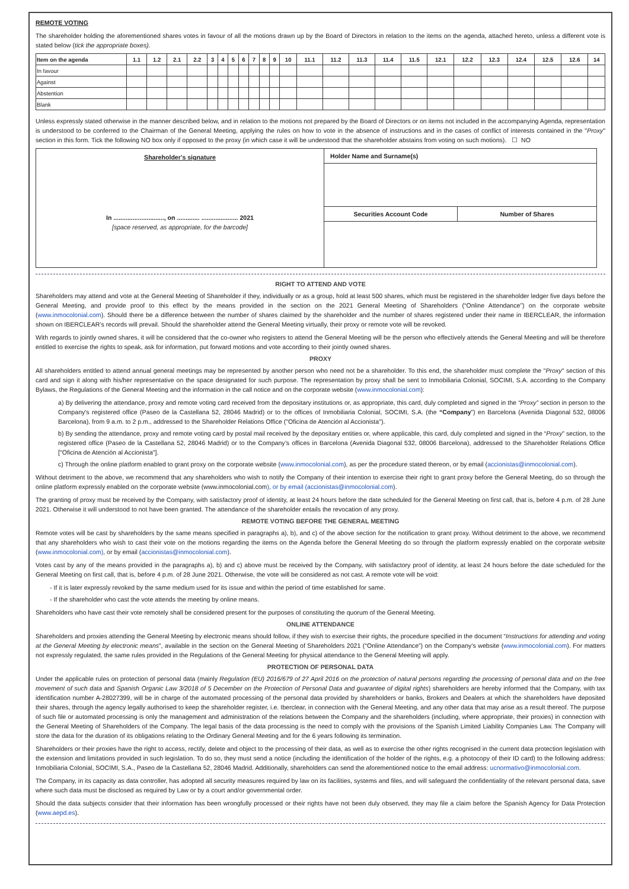REMOTE VOTING
The shareholder holding the aforementioned shares votes in favour of all the motions drawn up by the Board of Directors in relation to the items on the agenda, attached hereto, unless a different vote is stated below (tick the appropriate boxes).
| Item on the agenda | 1.1 | 1.2 | 2.1 | 2.2 | 3 | 4 | 5 | 6 | 7 | 8 | 9 | 10 | 11.1 | 11.2 | 11.3 | 11.4 | 11.5 | 12.1 | 12.2 | 12.3 | 12.4 | 12.5 | 12.6 | 14 |
| --- | --- | --- | --- | --- | --- | --- | --- | --- | --- | --- | --- | --- | --- | --- | --- | --- | --- | --- | --- | --- | --- | --- | --- | --- |
| In favour | | | | | | | | | | | | | | | | | | | | | | | | |
| Against | | | | | | | | | | | | | | | | | | | | | | | | |
| Abstention | | | | | | | | | | | | | | | | | | | | | | | | |
| Blank | | | | | | | | | | | | | | | | | | | | | | | | |
Unless expressly stated otherwise in the manner described below, and in relation to the motions not prepared by the Board of Directors or on items not included in the accompanying Agenda, representation is understood to be conferred to the Chairman of the General Meeting, applying the rules on how to vote in the absence of instructions and in the cases of conflict of interests contained in the "Proxy" section in this form. Tick the following NO box only if opposed to the proxy (in which case it will be understood that the shareholder abstains from voting on such motions). ☐ NO
Shareholder's signature
In ............................., on ............. ..................... 2021
[space reserved, as appropriate, for the barcode]
Holder Name and Surname(s)
Securities Account Code Number of Shares
RIGHT TO ATTEND AND VOTE
Shareholders may attend and vote at the General Meeting of Shareholder if they, individually or as a group, hold at least 500 shares, which must be registered in the shareholder ledger five days before the General Meeting, and provide proof to this effect by the means provided in the section on the 2021 General Meeting of Shareholders (“Online Attendance”) on the corporate website (www.inmocolonial.com). Should there be a difference between the number of shares claimed by the shareholder and the number of shares registered under their name in IBERCLEAR, the information shown on IBERCLEAR’s records will prevail. Should the shareholder attend the General Meeting virtually, their proxy or remote vote will be revoked.
With regards to jointly owned shares, it will be considered that the co-owner who registers to attend the General Meeting will be the person who effectively attends the General Meeting and will be therefore entitled to exercise the rights to speak, ask for information, put forward motions and vote according to their jointly owned shares.
PROXY
All shareholders entitled to attend annual general meetings may be represented by another person who need not be a shareholder. To this end, the shareholder must complete the "Proxy" section of this card and sign it along with his/her representative on the space designated for such purpose. The representation by proxy shall be sent to Inmobiliaria Colonial, SOCIMI, S.A. according to the Company Bylaws, the Regulations of the General Meeting and the information in the call notice and on the corporate website (www.inmocolonial.com):
a) By delivering the attendance, proxy and remote voting card received from the depositary institutions or, as appropriate, this card, duly completed and signed in the “Proxy” section in person to the Company's registered office (Paseo de la Castellana 52, 28046 Madrid) or to the offices of Inmobiliaria Colonial, SOCIMI, S.A. (the “Company”) en Barcelona (Avenida Diagonal 532, 08006 Barcelona), from 9 a.m. to 2 p.m., addressed to the Shareholder Relations Office ("Oficina de Atención al Accionista").
b) By sending the attendance, proxy and remote voting card by postal mail received by the depositary entities or, where applicable, this card, duly completed and signed in the “Proxy” section, to the registered office (Paseo de la Castellana 52, 28046 Madrid) or to the Company’s offices in Barcelona (Avenida Diagonal 532, 08006 Barcelona), addressed to the Shareholder Relations Office ["Oficina de Atención al Accionista"].
c) Through the online platform enabled to grant proxy on the corporate website (www.inmocolonial.com), as per the procedure stated thereon, or by email (accionistas@inmocolonial.com).
Without detriment to the above, we recommend that any shareholders who wish to notify the Company of their intention to exercise their right to grant proxy before the General Meeting, do so through the online platform expressly enabled on the corporate website (www.inmocolonial.com), or by email (accionistas@inmocolonial.com).
The granting of proxy must be received by the Company, with satisfactory proof of identity, at least 24 hours before the date scheduled for the General Meeting on first call, that is, before 4 p.m. of 28 June 2021. Otherwise it will understood to not have been granted. The attendance of the shareholder entails the revocation of any proxy.
REMOTE VOTING BEFORE THE GENERAL MEETING
Remote votes will be cast by shareholders by the same means specified in paragraphs a), b), and c) of the above section for the notification to grant proxy. Without detriment to the above, we recommend that any shareholders who wish to cast their vote on the motions regarding the items on the Agenda before the General Meeting do so through the platform expressly enabled on the corporate website (www.inmocolonial.com), or by email (accionistas@inmocolonial.com).
Votes cast by any of the means provided in the paragraphs a), b) and c) above must be received by the Company, with satisfactory proof of identity, at least 24 hours before the date scheduled for the General Meeting on first call, that is, before 4 p.m. of 28 June 2021. Otherwise, the vote will be considered as not cast. A remote vote will be void:
- If it is later expressly revoked by the same medium used for its issue and within the period of time established for same.
- If the shareholder who cast the vote attends the meeting by online means.
Shareholders who have cast their vote remotely shall be considered present for the purposes of constituting the quorum of the General Meeting.
ONLINE ATTENDANCE
Shareholders and proxies attending the General Meeting by electronic means should follow, if they wish to exercise their rights, the procedure specified in the document “Instructions for attending and voting at the General Meeting by electronic means”, available in the section on the General Meeting of Shareholders 2021 (“Online Attendance”) on the Company’s website (www.inmocolonial.com). For matters not expressly regulated, the same rules provided in the Regulations of the General Meeting for physical attendance to the General Meeting will apply.
PROTECTION OF PERSONAL DATA
Under the applicable rules on protection of personal data (mainly Regulation (EU) 2016/679 of 27 April 2016 on the protection of natural persons regarding the processing of personal data and on the free movement of such data and Spanish Organic Law 3/2018 of 5 December on the Protection of Personal Data and guarantee of digital rights) shareholders are hereby informed that the Company, with tax identification number A-28027399, will be in charge of the automated processing of the personal data provided by shareholders or banks, Brokers and Dealers at which the shareholders have deposited their shares, through the agency legally authorised to keep the shareholder register, i.e. Iberclear, in connection with the General Meeting, and any other data that may arise as a result thereof. The purpose of such file or automated processing is only the management and administration of the relations between the Company and the shareholders (including, where appropriate, their proxies) in connection with the General Meeting of Shareholders of the Company. The legal basis of the data processing is the need to comply with the provisions of the Spanish Limited Liability Companies Law. The Company will store the data for the duration of its obligations relating to the Ordinary General Meeting and for the 6 years following its termination.
Shareholders or their proxies have the right to access, rectify, delete and object to the processing of their data, as well as to exercise the other rights recognised in the current data protection legislation with the extension and limitations provided in such legislation. To do so, they must send a notice (including the identification of the holder of the rights, e.g. a photocopy of their ID card) to the following address: Inmobiliaria Colonial, SOCIMI, S.A., Paseo de la Castellana 52, 28046 Madrid. Additionally, shareholders can send the aforementioned notice to the email address: ucnormativo@inmocolonial.com.
The Company, in its capacity as data controller, has adopted all security measures required by law on its facilities, systems and files, and will safeguard the confidentiality of the relevant personal data, save where such data must be disclosed as required by Law or by a court and/or governmental order.
Should the data subjects consider that their information has been wrongfully processed or their rights have not been duly observed, they may file a claim before the Spanish Agency for Data Protection (www.aepd.es).